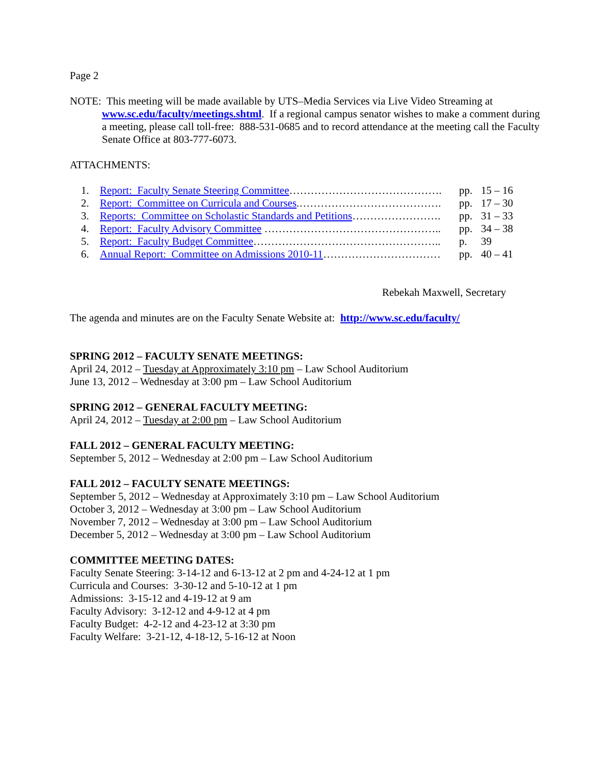Page 2
NOTE: This meeting will be made available by UTS–Media Services via Live Video Streaming at www.sc.edu/faculty/meetings.shtml. If a regional campus senator wishes to make a comment during a meeting, please call toll-free: 888-531-0685 and to record attendance at the meeting call the Faculty Senate Office at 803-777-6073.
ATTACHMENTS:
| 1. | Report: Faculty Senate Steering Committee ……………………………………. | pp. | 15 – 16 |
| 2. | Report: Committee on Curricula and Courses .…………………………………. | pp. | 17 – 30 |
| 3. | Reports: Committee on Scholastic Standards and Petitions ……………………. | pp. | 31 – 33 |
| 4. | Report: Faculty Advisory Committee ………………………………………….. | pp. | 34 – 38 |
| 5. | Report: Faculty Budget Committee …………………………………………….. | p. | 39 |
| 6. | Annual Report: Committee on Admissions 2010-11 …………………………… | pp. | 40 – 41 |
Rebekah Maxwell, Secretary
The agenda and minutes are on the Faculty Senate Website at: http://www.sc.edu/faculty/
SPRING 2012 – FACULTY SENATE MEETINGS:
April 24, 2012 – Tuesday at Approximately 3:10 pm – Law School Auditorium
June 13, 2012 – Wednesday at 3:00 pm – Law School Auditorium
SPRING 2012 – GENERAL FACULTY MEETING:
April 24, 2012 – Tuesday at 2:00 pm – Law School Auditorium
FALL 2012 – GENERAL FACULTY MEETING:
September 5, 2012 – Wednesday at 2:00 pm – Law School Auditorium
FALL 2012 – FACULTY SENATE MEETINGS:
September 5, 2012 – Wednesday at Approximately 3:10 pm – Law School Auditorium
October 3, 2012 – Wednesday at 3:00 pm – Law School Auditorium
November 7, 2012 – Wednesday at 3:00 pm – Law School Auditorium
December 5, 2012 – Wednesday at 3:00 pm – Law School Auditorium
COMMITTEE MEETING DATES:
Faculty Senate Steering: 3-14-12 and 6-13-12 at 2 pm and 4-24-12 at 1 pm
Curricula and Courses: 3-30-12 and 5-10-12 at 1 pm
Admissions: 3-15-12 and 4-19-12 at 9 am
Faculty Advisory: 3-12-12 and 4-9-12 at 4 pm
Faculty Budget: 4-2-12 and 4-23-12 at 3:30 pm
Faculty Welfare: 3-21-12, 4-18-12, 5-16-12 at Noon